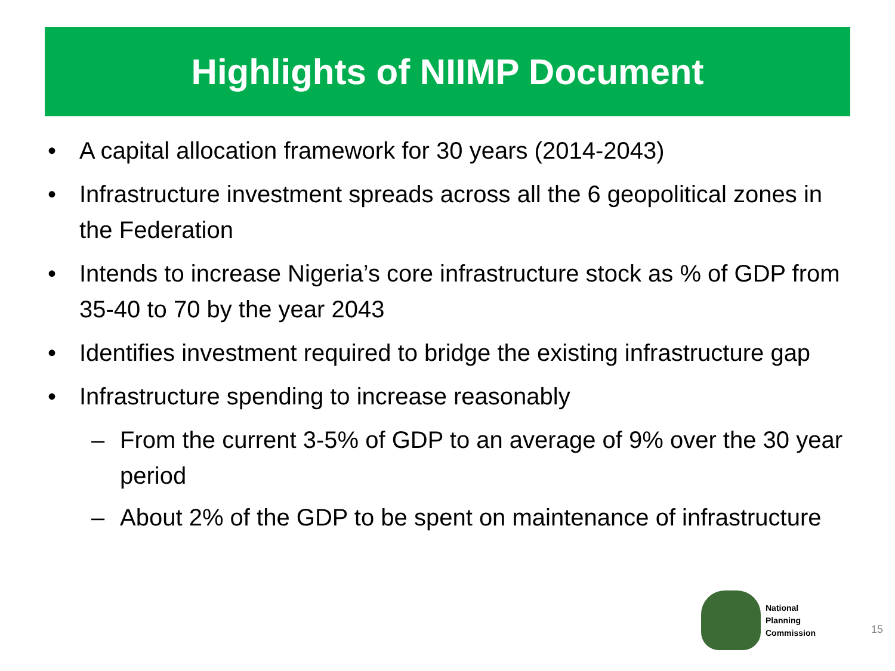Highlights of NIIMP Document
• A capital allocation framework for 30 years (2014-2043)
• Infrastructure investment spreads across all the 6 geopolitical zones in the Federation
• Intends to increase Nigeria’s core infrastructure stock as % of GDP from 35-40 to 70 by the year 2043
• Identifies investment required to bridge the existing infrastructure gap
• Infrastructure spending to increase reasonably
– From the current 3-5% of GDP to an average of 9% over the 30 year period
– About 2% of the GDP to be spent on maintenance of infrastructure
National
Planning
Commission
15